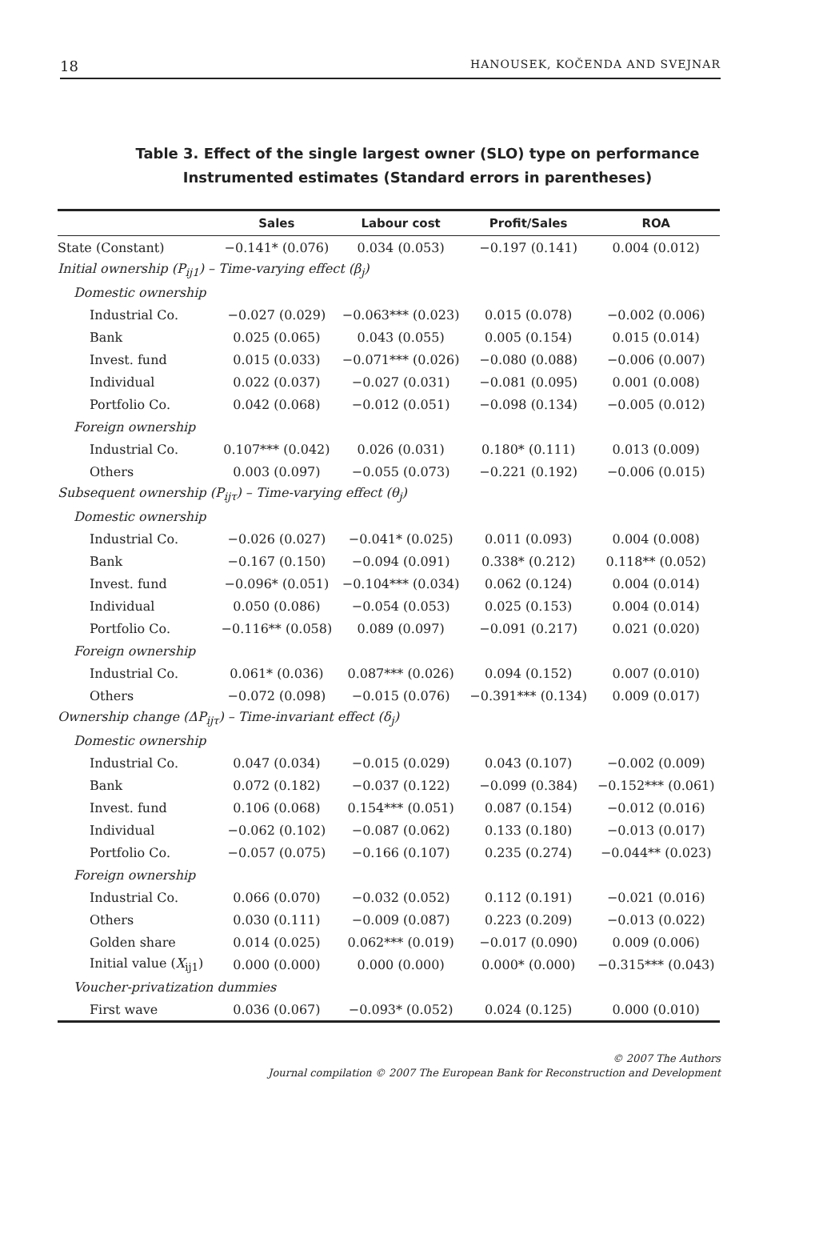18 HANOUSEK, KOČENDA AND SVEJNAR
Table 3. Effect of the single largest owner (SLO) type on performance
Instrumented estimates (Standard errors in parentheses)
| | Sales | Labour cost | Profit/Sales | ROA |
| --- | --- | --- | --- | --- |
| State (Constant) | −0.141* (0.076) | 0.034 (0.053) | −0.197 (0.141) | 0.004 (0.012) |
| Initial ownership (P<sub>ij1</sub>) – Time-varying effect (β<sub>j</sub>) | | | | |
| Domestic ownership | | | | |
| Industrial Co. | −0.027 (0.029) | −0.063*** (0.023) | 0.015 (0.078) | −0.002 (0.006) |
| Bank | 0.025 (0.065) | 0.043 (0.055) | 0.005 (0.154) | 0.015 (0.014) |
| Invest. fund | 0.015 (0.033) | −0.071*** (0.026) | −0.080 (0.088) | −0.006 (0.007) |
| Individual | 0.022 (0.037) | −0.027 (0.031) | −0.081 (0.095) | 0.001 (0.008) |
| Portfolio Co. | 0.042 (0.068) | −0.012 (0.051) | −0.098 (0.134) | −0.005 (0.012) |
| Foreign ownership | | | | |
| Industrial Co. | 0.107*** (0.042) | 0.026 (0.031) | 0.180* (0.111) | 0.013 (0.009) |
| Others | 0.003 (0.097) | −0.055 (0.073) | −0.221 (0.192) | −0.006 (0.015) |
| Subsequent ownership (P<sub>ijτ</sub>) – Time-varying effect (θ<sub>j</sub>) | | | | |
| Domestic ownership | | | | |
| Industrial Co. | −0.026 (0.027) | −0.041* (0.025) | 0.011 (0.093) | 0.004 (0.008) |
| Bank | −0.167 (0.150) | −0.094 (0.091) | 0.338* (0.212) | 0.118** (0.052) |
| Invest. fund | −0.096* (0.051) | −0.104*** (0.034) | 0.062 (0.124) | 0.004 (0.014) |
| Individual | 0.050 (0.086) | −0.054 (0.053) | 0.025 (0.153) | 0.004 (0.014) |
| Portfolio Co. | −0.116** (0.058) | 0.089 (0.097) | −0.091 (0.217) | 0.021 (0.020) |
| Foreign ownership | | | | |
| Industrial Co. | 0.061* (0.036) | 0.087*** (0.026) | 0.094 (0.152) | 0.007 (0.010) |
| Others | −0.072 (0.098) | −0.015 (0.076) | −0.391*** (0.134) | 0.009 (0.017) |
| Ownership change (ΔP<sub>ijτ</sub>) – Time-invariant effect (δ<sub>j</sub>) | | | | |
| Domestic ownership | | | | |
| Industrial Co. | 0.047 (0.034) | −0.015 (0.029) | 0.043 (0.107) | −0.002 (0.009) |
| Bank | 0.072 (0.182) | −0.037 (0.122) | −0.099 (0.384) | −0.152*** (0.061) |
| Invest. fund | 0.106 (0.068) | 0.154*** (0.051) | 0.087 (0.154) | −0.012 (0.016) |
| Individual | −0.062 (0.102) | −0.087 (0.062) | 0.133 (0.180) | −0.013 (0.017) |
| Portfolio Co. | −0.057 (0.075) | −0.166 (0.107) | 0.235 (0.274) | −0.044** (0.023) |
| Foreign ownership | | | | |
| Industrial Co. | 0.066 (0.070) | −0.032 (0.052) | 0.112 (0.191) | −0.021 (0.016) |
| Others | 0.030 (0.111) | −0.009 (0.087) | 0.223 (0.209) | −0.013 (0.022) |
| Golden share | 0.014 (0.025) | 0.062*** (0.019) | −0.017 (0.090) | 0.009 (0.006) |
| Initial value ( X<sub>ij1</sub>) | 0.000 (0.000) | 0.000 (0.000) | 0.000* (0.000) | −0.315*** (0.043) |
| Voucher-privatization dummies | | | | |
| First wave | 0.036 (0.067) | −0.093* (0.052) | 0.024 (0.125) | 0.000 (0.010) |
© 2007 The Authors
Journal compilation © 2007 The European Bank for Reconstruction and Development